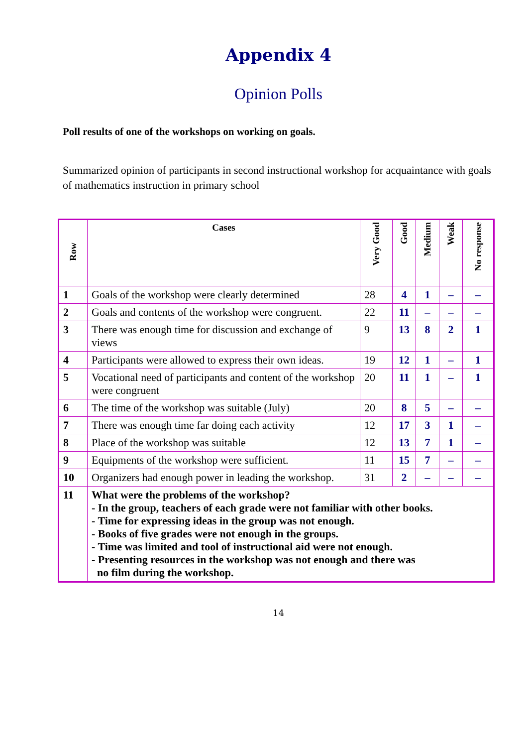Appendix 4
Opinion Polls
Poll results of one of the workshops on working on goals.
Summarized opinion of participants in second instructional workshop for acquaintance with goals of mathematics instruction in primary school
| Row | Cases | Very Good | Good | Medium | Weak | No response |
| --- | --- | --- | --- | --- | --- | --- |
| 1 | Goals of the workshop were clearly determined | 28 | 4 | 1 | – | – |
| 2 | Goals and contents of the workshop were congruent. | 22 | 11 | – | – | – |
| 3 | There was enough time for discussion and exchange of views | 9 | 13 | 8 | 2 | 1 |
| 4 | Participants were allowed to express their own ideas. | 19 | 12 | 1 | – | 1 |
| 5 | Vocational need of participants and content of the workshop were congruent | 20 | 11 | 1 | – | 1 |
| 6 | The time of the workshop was suitable (July) | 20 | 8 | 5 | – | – |
| 7 | There was enough time far doing each activity | 12 | 17 | 3 | 1 | – |
| 8 | Place of the workshop was suitable | 12 | 13 | 7 | 1 | – |
| 9 | Equipments of the workshop were sufficient. | 11 | 15 | 7 | – | – |
| 10 | Organizers had enough power in leading the workshop. | 31 | 2 | – | – | – |
| 11 | What were the problems of the workshop? - In the group, teachers of each grade were not familiar with other books. - Time for expressing ideas in the group was not enough. - Books of five grades were not enough in the groups. - Time was limited and tool of instructional aid were not enough. - Presenting resources in the workshop was not enough and there was no film during the workshop. | | | | | |
14